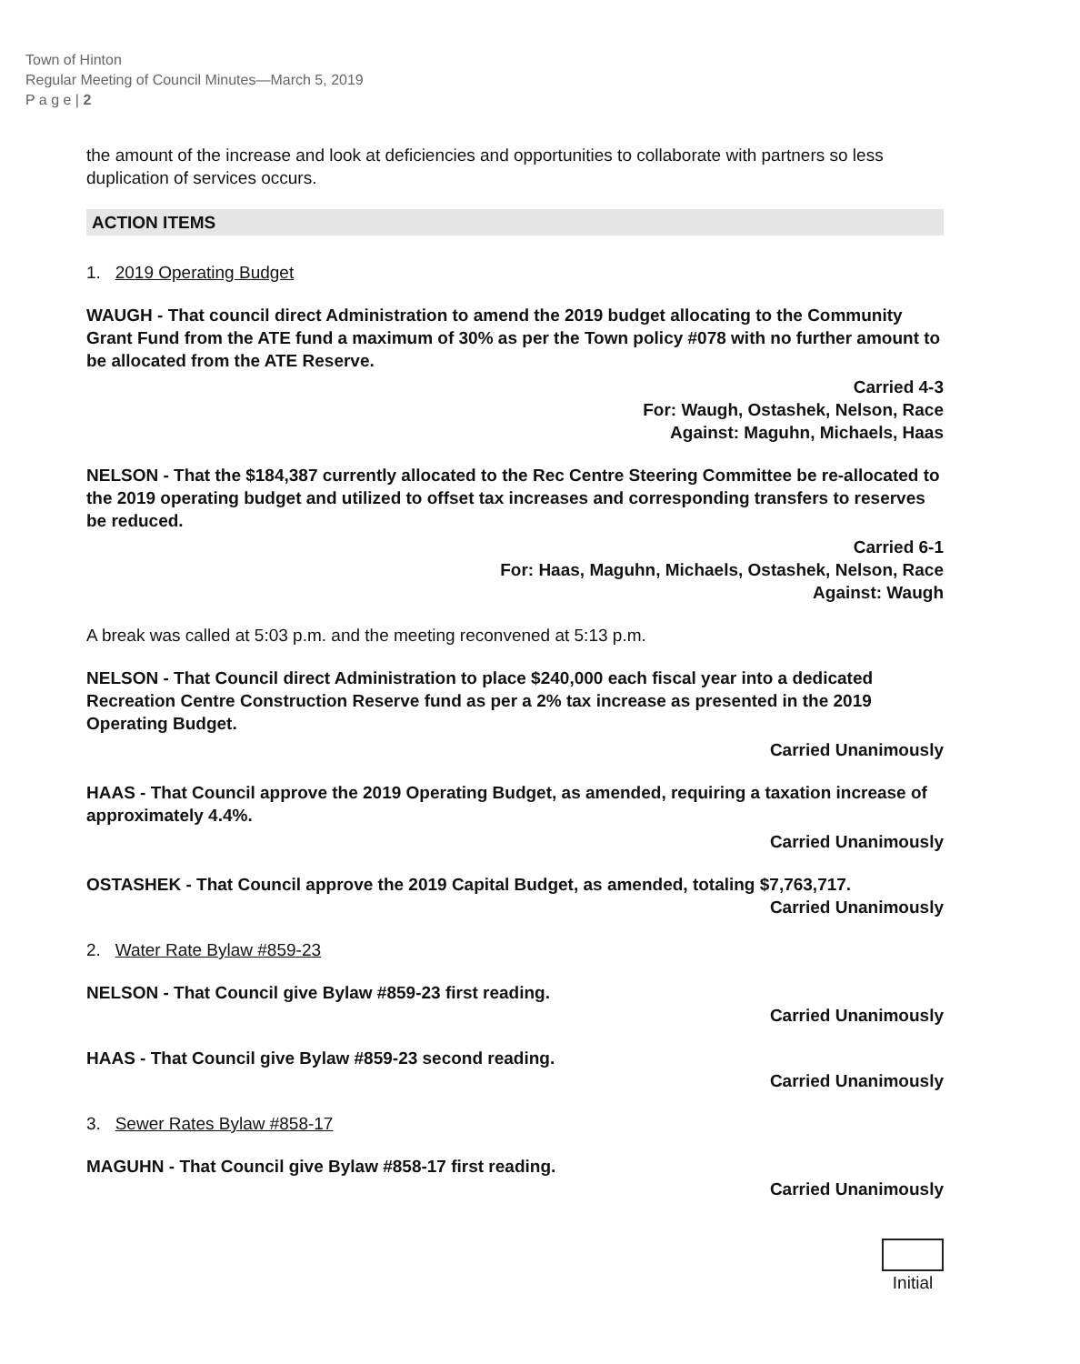Town of Hinton
Regular Meeting of Council Minutes—March 5, 2019
P a g e | 2
the amount of the increase and look at deficiencies and opportunities to collaborate with partners so less duplication of services occurs.
ACTION ITEMS
1. 2019 Operating Budget
WAUGH - That council direct Administration to amend the 2019 budget allocating to the Community Grant Fund from the ATE fund a maximum of 30% as per the Town policy #078 with no further amount to be allocated from the ATE Reserve.
Carried 4-3
For: Waugh, Ostashek, Nelson, Race
Against: Maguhn, Michaels, Haas
NELSON - That the $184,387 currently allocated to the Rec Centre Steering Committee be re-allocated to the 2019 operating budget and utilized to offset tax increases and corresponding transfers to reserves be reduced.
Carried 6-1
For: Haas, Maguhn, Michaels, Ostashek, Nelson, Race
Against: Waugh
A break was called at 5:03 p.m. and the meeting reconvened at 5:13 p.m.
NELSON - That Council direct Administration to place $240,000 each fiscal year into a dedicated Recreation Centre Construction Reserve fund as per a 2% tax increase as presented in the 2019 Operating Budget.
Carried Unanimously
HAAS - That Council approve the 2019 Operating Budget, as amended, requiring a taxation increase of approximately 4.4%.
Carried Unanimously
OSTASHEK - That Council approve the 2019 Capital Budget, as amended, totaling $7,763,717.
Carried Unanimously
2. Water Rate Bylaw #859-23
NELSON - That Council give Bylaw #859-23 first reading.
Carried Unanimously
HAAS - That Council give Bylaw #859-23 second reading.
Carried Unanimously
3. Sewer Rates Bylaw #858-17
MAGUHN - That Council give Bylaw #858-17 first reading.
Carried Unanimously
Initial